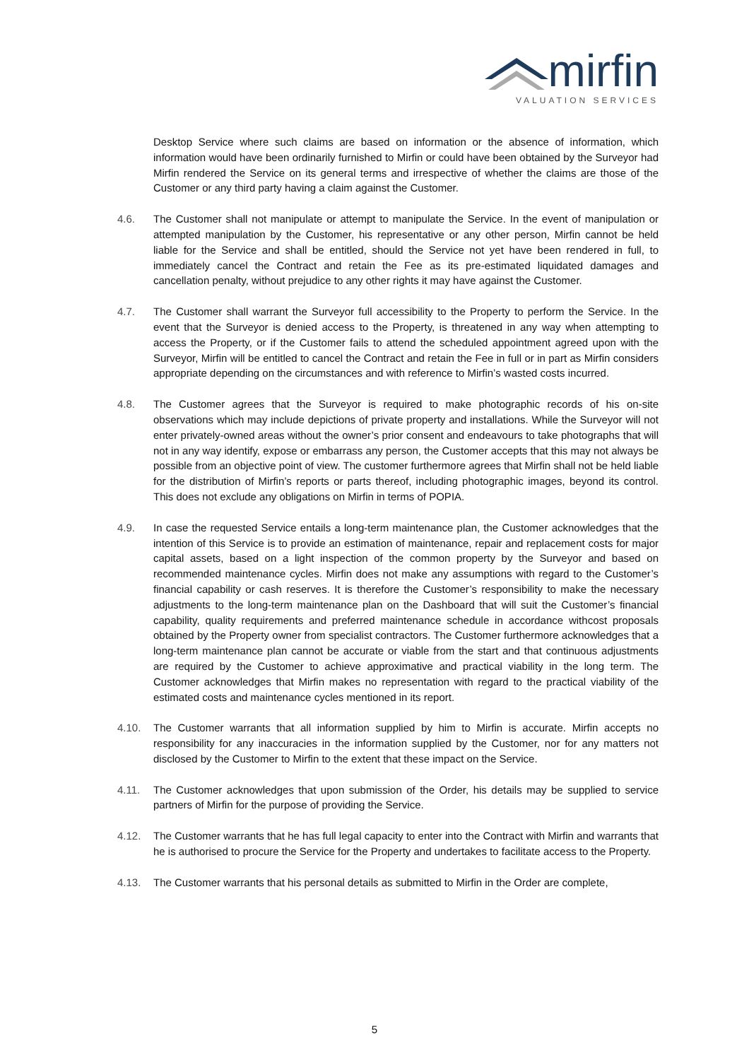mirfin
VALUATION SERVICES
Desktop Service where such claims are based on information or the absence of information, which information would have been ordinarily furnished to Mirfin or could have been obtained by the Surveyor had Mirfin rendered the Service on its general terms and irrespective of whether the claims are those of the Customer or any third party having a claim against the Customer.
4.6. The Customer shall not manipulate or attempt to manipulate the Service. In the event of manipulation or attempted manipulation by the Customer, his representative or any other person, Mirfin cannot be held liable for the Service and shall be entitled, should the Service not yet have been rendered in full, to immediately cancel the Contract and retain the Fee as its pre-estimated liquidated damages and cancellation penalty, without prejudice to any other rights it may have against the Customer.
4.7. The Customer shall warrant the Surveyor full accessibility to the Property to perform the Service. In the event that the Surveyor is denied access to the Property, is threatened in any way when attempting to access the Property, or if the Customer fails to attend the scheduled appointment agreed upon with the Surveyor, Mirfin will be entitled to cancel the Contract and retain the Fee in full or in part as Mirfin considers appropriate depending on the circumstances and with reference to Mirfin’s wasted costs incurred.
4.8. The Customer agrees that the Surveyor is required to make photographic records of his on-site observations which may include depictions of private property and installations. While the Surveyor will not enter privately-owned areas without the owner’s prior consent and endeavours to take photographs that will not in any way identify, expose or embarrass any person, the Customer accepts that this may not always be possible from an objective point of view. The customer furthermore agrees that Mirfin shall not be held liable for the distribution of Mirfin’s reports or parts thereof, including photographic images, beyond its control. This does not exclude any obligations on Mirfin in terms of POPIA.
4.9. In case the requested Service entails a long-term maintenance plan, the Customer acknowledges that the intention of this Service is to provide an estimation of maintenance, repair and replacement costs for major capital assets, based on a light inspection of the common property by the Surveyor and based on recommended maintenance cycles. Mirfin does not make any assumptions with regard to the Customer’s financial capability or cash reserves. It is therefore the Customer’s responsibility to make the necessary adjustments to the long-term maintenance plan on the Dashboard that will suit the Customer’s financial capability, quality requirements and preferred maintenance schedule in accordance withcost proposals obtained by the Property owner from specialist contractors. The Customer furthermore acknowledges that a long-term maintenance plan cannot be accurate or viable from the start and that continuous adjustments are required by the Customer to achieve approximative and practical viability in the long term. The Customer acknowledges that Mirfin makes no representation with regard to the practical viability of the estimated costs and maintenance cycles mentioned in its report.
4.10. The Customer warrants that all information supplied by him to Mirfin is accurate. Mirfin accepts no responsibility for any inaccuracies in the information supplied by the Customer, nor for any matters not disclosed by the Customer to Mirfin to the extent that these impact on the Service.
4.11. The Customer acknowledges that upon submission of the Order, his details may be supplied to service partners of Mirfin for the purpose of providing the Service.
4.12. The Customer warrants that he has full legal capacity to enter into the Contract with Mirfin and warrants that he is authorised to procure the Service for the Property and undertakes to facilitate access to the Property.
4.13. The Customer warrants that his personal details as submitted to Mirfin in the Order are complete,
5